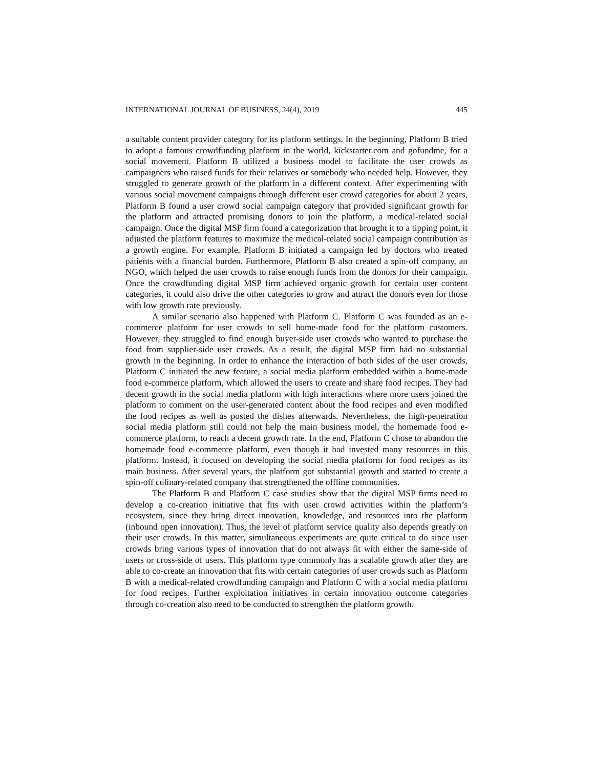INTERNATIONAL JOURNAL OF BUSINESS, 24(4), 2019 445
a suitable content provider category for its platform settings. In the beginning, Platform B tried to adopt a famous crowdfunding platform in the world, kickstarter.com and gofundme, for a social movement. Platform B utilized a business model to facilitate the user crowds as campaigners who raised funds for their relatives or somebody who needed help. However, they struggled to generate growth of the platform in a different context. After experimenting with various social movement campaigns through different user crowd categories for about 2 years, Platform B found a user crowd social campaign category that provided significant growth for the platform and attracted promising donors to join the platform, a medical-related social campaign. Once the digital MSP firm found a categorization that brought it to a tipping point, it adjusted the platform features to maximize the medical-related social campaign contribution as a growth engine. For example, Platform B initiated a campaign led by doctors who treated patients with a financial burden. Furthermore, Platform B also created a spin-off company, an NGO, which helped the user crowds to raise enough funds from the donors for their campaign. Once the crowdfunding digital MSP firm achieved organic growth for certain user content categories, it could also drive the other categories to grow and attract the donors even for those with low growth rate previously.
A similar scenario also happened with Platform C. Platform C was founded as an e-commerce platform for user crowds to sell home-made food for the platform customers. However, they struggled to find enough buyer-side user crowds who wanted to purchase the food from supplier-side user crowds. As a result, the digital MSP firm had no substantial growth in the beginning. In order to enhance the interaction of both sides of the user crowds, Platform C initiated the new feature, a social media platform embedded within a home-made food e-commerce platform, which allowed the users to create and share food recipes. They had decent growth in the social media platform with high interactions where more users joined the platform to comment on the user-generated content about the food recipes and even modified the food recipes as well as posted the dishes afterwards. Nevertheless, the high-penetration social media platform still could not help the main business model, the homemade food e-commerce platform, to reach a decent growth rate. In the end, Platform C chose to abandon the homemade food e-commerce platform, even though it had invested many resources in this platform. Instead, it focused on developing the social media platform for food recipes as its main business. After several years, the platform got substantial growth and started to create a spin-off culinary-related company that strengthened the offline communities.
The Platform B and Platform C case studies show that the digital MSP firms need to develop a co-creation initiative that fits with user crowd activities within the platform’s ecosystem, since they bring direct innovation, knowledge, and resources into the platform (inbound open innovation). Thus, the level of platform service quality also depends greatly on their user crowds. In this matter, simultaneous experiments are quite critical to do since user crowds bring various types of innovation that do not always fit with either the same-side of users or cross-side of users. This platform type commonly has a scalable growth after they are able to co-create an innovation that fits with certain categories of user crowds such as Platform B with a medical-related crowdfunding campaign and Platform C with a social media platform for food recipes. Further exploitation initiatives in certain innovation outcome categories through co-creation also need to be conducted to strengthen the platform growth.